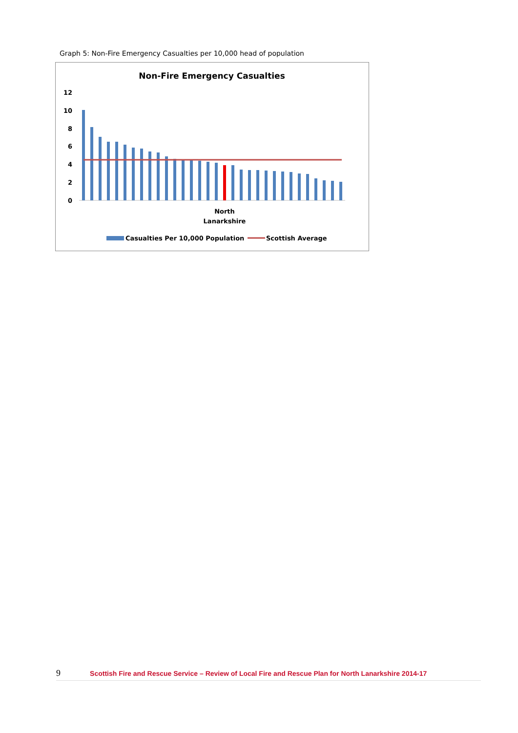Graph 5: Non-Fire Emergency Casualties per 10,000 head of population
Non-Fire Emergency Casualties
12
10
8
6
4
2
0
North
Lanarkshire
Casualties Per 10,000 Population
Scottish Average
9 Scottish Fire and Rescue Service – Review of Local Fire and Rescue Plan for North Lanarkshire 2014-17